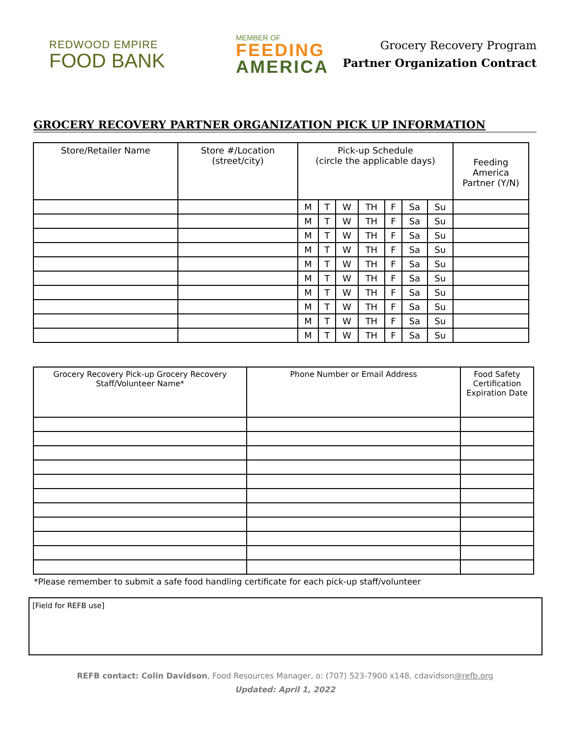REDWOOD EMPIRE
FOOD BANK
MEMBER OF
FEEDING
AMERICA
Grocery Recovery Program
Partner Organization Contract
GROCERY RECOVERY PARTNER ORGANIZATION PICK UP INFORMATION
| Store/Retailer Name | Store #/Location (street/city) | Pick-up Schedule (circle the applicable days) | | | | | | | Feeding America Partner (Y/N) |
| --- | --- | --- | --- | --- | --- | --- | --- | --- | --- |
| | | M | T | W | TH | F | Sa | Su | |
| | | M | T | W | TH | F | Sa | Su | |
| | | M | T | W | TH | F | Sa | Su | |
| | | M | T | W | TH | F | Sa | Su | |
| | | M | T | W | TH | F | Sa | Su | |
| | | M | T | W | TH | F | Sa | Su | |
| | | M | T | W | TH | F | Sa | Su | |
| | | M | T | W | TH | F | Sa | Su | |
| | | M | T | W | TH | F | Sa | Su | |
| | | M | T | W | TH | F | Sa | Su | |
| Grocery Recovery Pick-up Grocery Recovery Staff/Volunteer Name* | Phone Number or Email Address | Food Safety Certification Expiration Date |
| --- | --- | --- |
*Please remember to submit a safe food handling certificate for each pick-up staff/volunteer
[Field for REFB use]
REFB contact: Colin Davidson, Food Resources Manager, o: (707) 523-7900 x148, cdavidson@refb.org
Updated: April 1, 2022